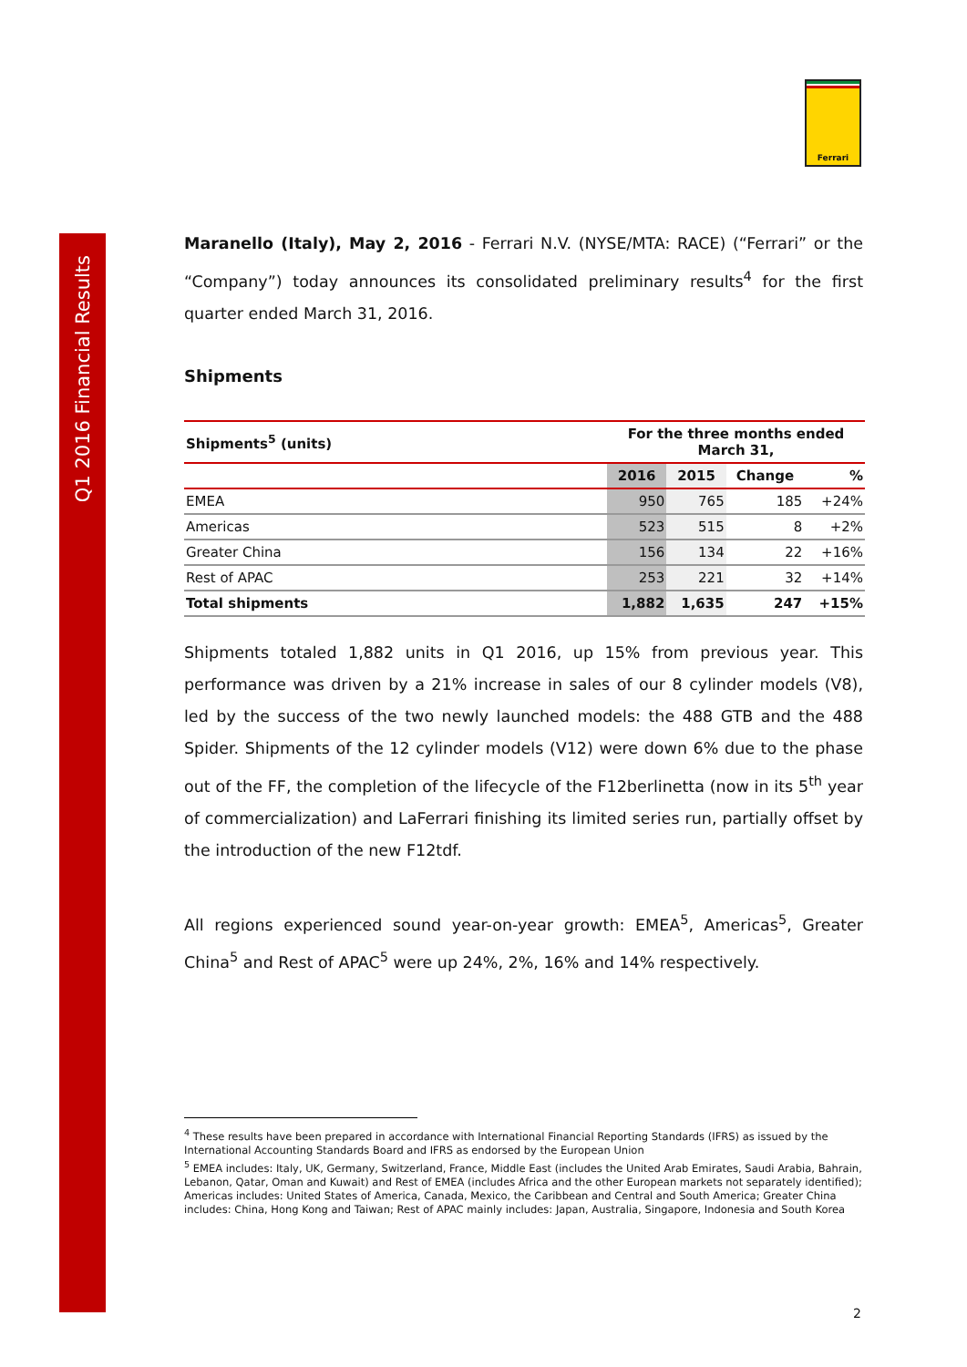Q1 2016 Financial Results
Ferrari
Maranello (Italy), May 2, 2016 - Ferrari N.V. (NYSE/MTA: RACE) (“Ferrari” or the “Company”) today announces its consolidated preliminary results<sup>4</sup> for the first quarter ended March 31, 2016.
Shipments
| Shipments<sup>5</sup> (units) | For the three months ended March 31, | | | |
| --- | --- | --- | --- | --- |
| | 2016 | 2015 | Change | % |
| EMEA | 950 | 765 | 185 | +24% |
| Americas | 523 | 515 | 8 | +2% |
| Greater China | 156 | 134 | 22 | +16% |
| Rest of APAC | 253 | 221 | 32 | +14% |
| Total shipments | 1,882 | 1,635 | 247 | +15% |
Shipments totaled 1,882 units in Q1 2016, up 15% from previous year. This performance was driven by a 21% increase in sales of our 8 cylinder models (V8), led by the success of the two newly launched models: the 488 GTB and the 488 Spider. Shipments of the 12 cylinder models (V12) were down 6% due to the phase out of the FF, the completion of the lifecycle of the F12berlinetta (now in its 5<sup>th</sup> year of commercialization) and LaFerrari finishing its limited series run, partially offset by the introduction of the new F12tdf.
All regions experienced sound year-on-year growth: EMEA<sup>5</sup>, Americas<sup>5</sup>, Greater China<sup>5</sup> and Rest of APAC<sup>5</sup> were up 24%, 2%, 16% and 14% respectively.
<sup>4</sup> These results have been prepared in accordance with International Financial Reporting Standards (IFRS) as issued by the International Accounting Standards Board and IFRS as endorsed by the European Union
<sup>5</sup> EMEA includes: Italy, UK, Germany, Switzerland, France, Middle East (includes the United Arab Emirates, Saudi Arabia, Bahrain, Lebanon, Qatar, Oman and Kuwait) and Rest of EMEA (includes Africa and the other European markets not separately identified); Americas includes: United States of America, Canada, Mexico, the Caribbean and Central and South America; Greater China includes: China, Hong Kong and Taiwan; Rest of APAC mainly includes: Japan, Australia, Singapore, Indonesia and South Korea
2